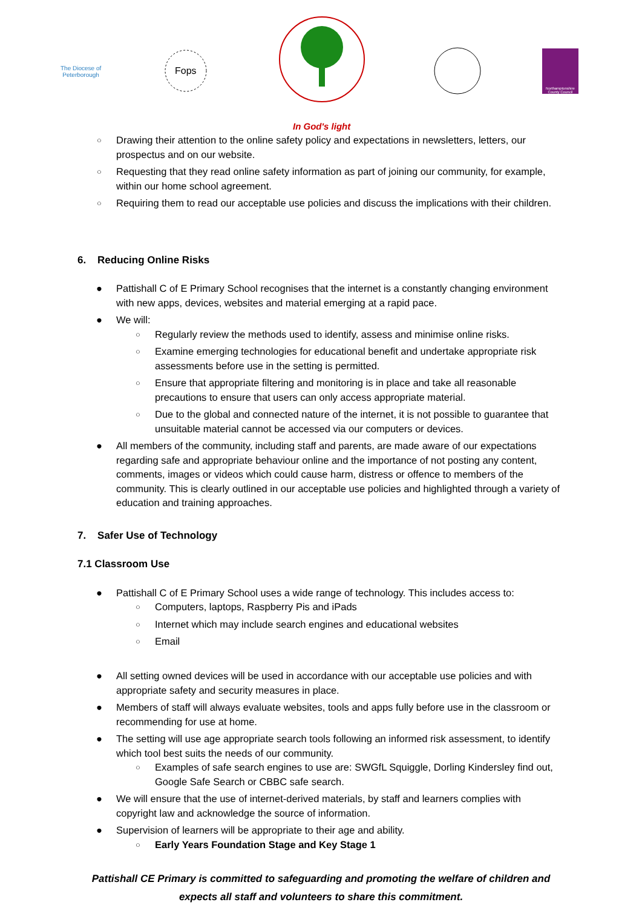The Diocese of
Peterborough
Fops
In God's light
Northamptonshire County Council
○ Drawing their attention to the online safety policy and expectations in newsletters, letters, our prospectus and on our website.
○ Requesting that they read online safety information as part of joining our community, for example, within our home school agreement.
○ Requiring them to read our acceptable use policies and discuss the implications with their children.
6. Reducing Online Risks
● Pattishall C of E Primary School recognises that the internet is a constantly changing environment with new apps, devices, websites and material emerging at a rapid pace.
● We will:
○ Regularly review the methods used to identify, assess and minimise online risks.
○ Examine emerging technologies for educational benefit and undertake appropriate risk assessments before use in the setting is permitted.
○ Ensure that appropriate filtering and monitoring is in place and take all reasonable precautions to ensure that users can only access appropriate material.
○ Due to the global and connected nature of the internet, it is not possible to guarantee that unsuitable material cannot be accessed via our computers or devices.
● All members of the community, including staff and parents, are made aware of our expectations regarding safe and appropriate behaviour online and the importance of not posting any content, comments, images or videos which could cause harm, distress or offence to members of the community. This is clearly outlined in our acceptable use policies and highlighted through a variety of education and training approaches.
7. Safer Use of Technology
7.1 Classroom Use
● Pattishall C of E Primary School uses a wide range of technology. This includes access to:
○ Computers, laptops, Raspberry Pis and iPads
○ Internet which may include search engines and educational websites
○ Email
● All setting owned devices will be used in accordance with our acceptable use policies and with appropriate safety and security measures in place.
● Members of staff will always evaluate websites, tools and apps fully before use in the classroom or recommending for use at home.
● The setting will use age appropriate search tools following an informed risk assessment, to identify which tool best suits the needs of our community.
○ Examples of safe search engines to use are: SWGfL Squiggle, Dorling Kindersley find out, Google Safe Search or CBBC safe search.
● We will ensure that the use of internet-derived materials, by staff and learners complies with copyright law and acknowledge the source of information.
● Supervision of learners will be appropriate to their age and ability.
○ Early Years Foundation Stage and Key Stage 1
Pattishall CE Primary is committed to safeguarding and promoting the welfare of children and
expects all staff and volunteers to share this commitment.